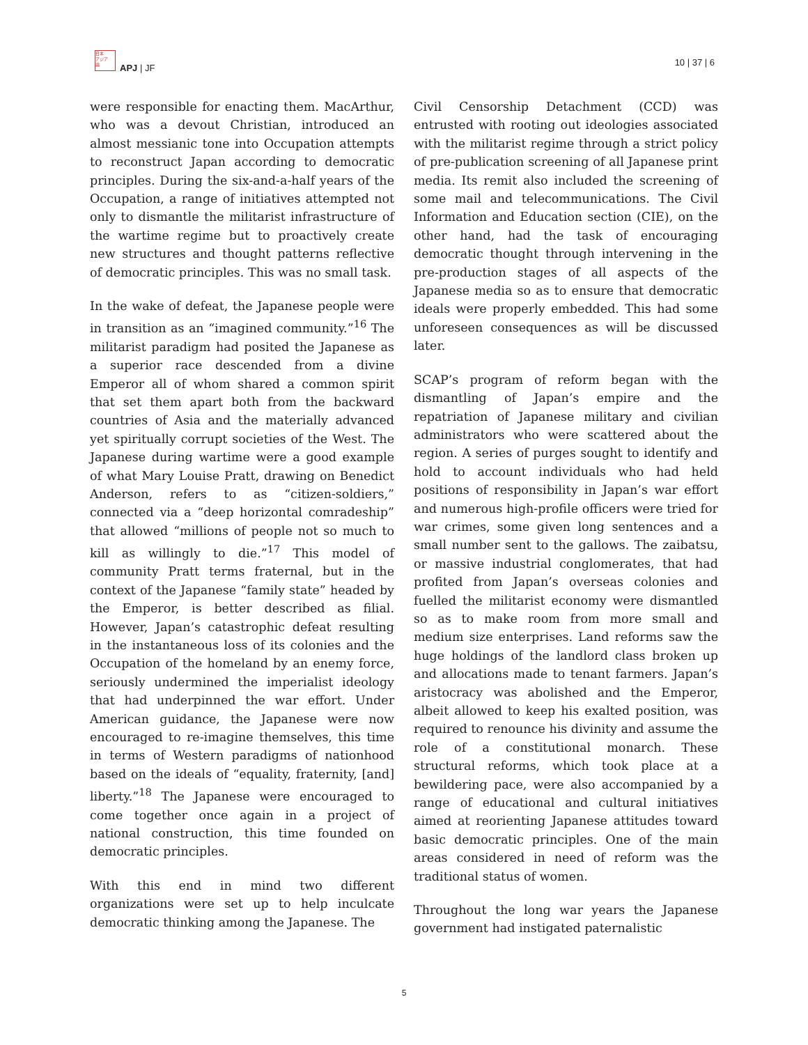日本
アジア
論
APJ | JF
10 | 37 | 6
were responsible for enacting them. MacArthur, who was a devout Christian, introduced an almost messianic tone into Occupation attempts to reconstruct Japan according to democratic principles. During the six-and-a-half years of the Occupation, a range of initiatives attempted not only to dismantle the militarist infrastructure of the wartime regime but to proactively create new structures and thought patterns reflective of democratic principles. This was no small task.
In the wake of defeat, the Japanese people were in transition as an “imagined community.”<sup>16</sup> The militarist paradigm had posited the Japanese as a superior race descended from a divine Emperor all of whom shared a common spirit that set them apart both from the backward countries of Asia and the materially advanced yet spiritually corrupt societies of the West. The Japanese during wartime were a good example of what Mary Louise Pratt, drawing on Benedict Anderson, refers to as “citizen-soldiers,” connected via a “deep horizontal comradeship” that allowed “millions of people not so much to kill as willingly to die.”<sup>17</sup> This model of community Pratt terms fraternal, but in the context of the Japanese “family state” headed by the Emperor, is better described as filial. However, Japan’s catastrophic defeat resulting in the instantaneous loss of its colonies and the Occupation of the homeland by an enemy force, seriously undermined the imperialist ideology that had underpinned the war effort. Under American guidance, the Japanese were now encouraged to re-imagine themselves, this time in terms of Western paradigms of nationhood based on the ideals of “equality, fraternity, [and] liberty.”<sup>18</sup> The Japanese were encouraged to come together once again in a project of national construction, this time founded on democratic principles.
With this end in mind two different organizations were set up to help inculcate democratic thinking among the Japanese. The
Civil Censorship Detachment (CCD) was entrusted with rooting out ideologies associated with the militarist regime through a strict policy of pre-publication screening of all Japanese print media. Its remit also included the screening of some mail and telecommunications. The Civil Information and Education section (CIE), on the other hand, had the task of encouraging democratic thought through intervening in the pre-production stages of all aspects of the Japanese media so as to ensure that democratic ideals were properly embedded. This had some unforeseen consequences as will be discussed later.
SCAP’s program of reform began with the dismantling of Japan’s empire and the repatriation of Japanese military and civilian administrators who were scattered about the region. A series of purges sought to identify and hold to account individuals who had held positions of responsibility in Japan’s war effort and numerous high-profile officers were tried for war crimes, some given long sentences and a small number sent to the gallows. The zaibatsu, or massive industrial conglomerates, that had profited from Japan’s overseas colonies and fuelled the militarist economy were dismantled so as to make room from more small and medium size enterprises. Land reforms saw the huge holdings of the landlord class broken up and allocations made to tenant farmers. Japan’s aristocracy was abolished and the Emperor, albeit allowed to keep his exalted position, was required to renounce his divinity and assume the role of a constitutional monarch. These structural reforms, which took place at a bewildering pace, were also accompanied by a range of educational and cultural initiatives aimed at reorienting Japanese attitudes toward basic democratic principles. One of the main areas considered in need of reform was the traditional status of women.
Throughout the long war years the Japanese government had instigated paternalistic
5